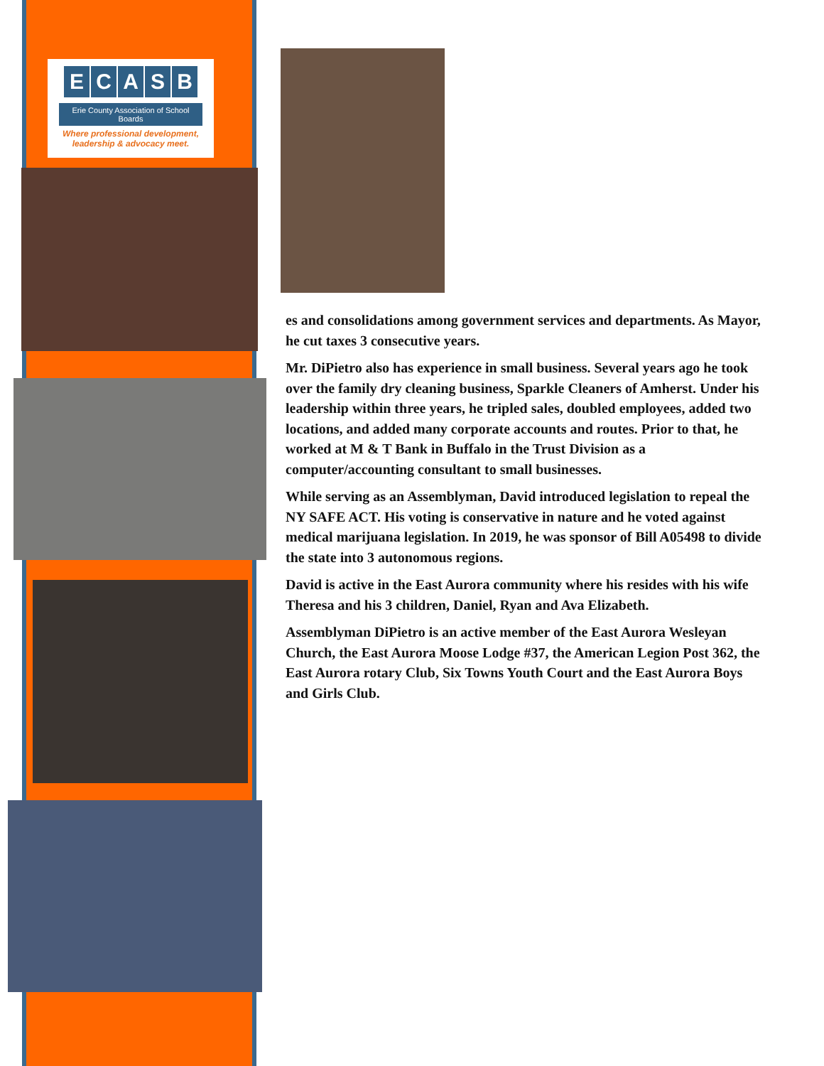ECASB
Erie County Association of School Boards
Where professional development,
leadership & advocacy meet.
es and consolidations among government services and departments. As Mayor, he cut taxes 3 consecutive years.
Mr. DiPietro also has experience in small business. Several years ago he took over the family dry cleaning business, Sparkle Cleaners of Amherst. Under his leadership within three years, he tripled sales, doubled employees, added two locations, and added many corporate accounts and routes. Prior to that, he worked at M & T Bank in Buffalo in the Trust Division as a computer/accounting consultant to small businesses.
While serving as an Assemblyman, David introduced legislation to repeal the NY SAFE ACT. His voting is conservative in nature and he voted against medical marijuana legislation. In 2019, he was sponsor of Bill A05498 to divide the state into 3 autonomous regions.
David is active in the East Aurora community where his resides with his wife Theresa and his 3 children, Daniel, Ryan and Ava Elizabeth.
Assemblyman DiPietro is an active member of the East Aurora Wesleyan Church, the East Aurora Moose Lodge #37, the American Legion Post 362, the East Aurora rotary Club, Six Towns Youth Court and the East Aurora Boys and Girls Club.